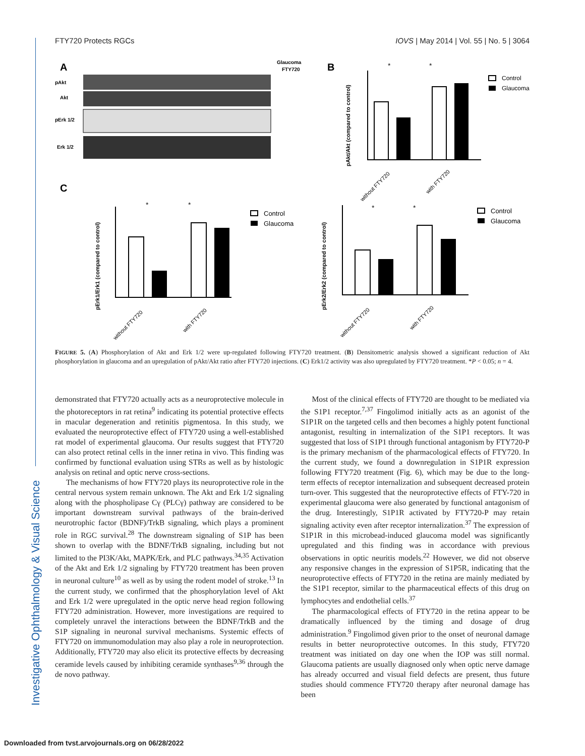Investigative Ophthalmology & Visual Science
FTY720 Protects RGCs IOVS | May 2014 | Vol. 55 | No. 5 | 3064
A
Glaucoma
FTY720
pAkt
Akt
pErk 1/2
Erk 1/2
B
C
Control
Glaucoma
Control
Glaucoma
Control
Glaucoma
*
*
*
*
*
*
pAkt/Akt (compared to control)
pErk1/Erk1 (compared to control)
pErk2/Erk2 (compared to control)
without FTY720
with FTY720
without FTY720
with FTY720
without FTY720
with FTY720
FIGURE 5. (A) Phosphorylation of Akt and Erk 1/2 were up-regulated following FTY720 treatment. (B) Densitometric analysis showed a significant reduction of Akt phosphorylation in glaucoma and an upregulation of pAkt/Akt ratio after FTY720 injections. (C) Erk1/2 activity was also upregulated by FTY720 treatment. *P < 0.05; n = 4.
demonstrated that FTY720 actually acts as a neuroprotective molecule in the photoreceptors in rat retina<sup>9</sup> indicating its potential protective effects in macular degeneration and retinitis pigmentosa. In this study, we evaluated the neuroprotective effect of FTY720 using a well-established rat model of experimental glaucoma. Our results suggest that FTY720 can also protect retinal cells in the inner retina in vivo. This finding was confirmed by functional evaluation using STRs as well as by histologic analysis on retinal and optic nerve cross-sections.
The mechanisms of how FTY720 plays its neuroprotective role in the central nervous system remain unknown. The Akt and Erk 1/2 signaling along with the phospholipase Cγ (PLCγ) pathway are considered to be important downstream survival pathways of the brain-derived neurotrophic factor (BDNF)/TrkB signaling, which plays a prominent role in RGC survival.<sup>28</sup> The downstream signaling of S1P has been shown to overlap with the BDNF/TrkB signaling, including but not limited to the PI3K/Akt, MAPK/Erk, and PLC pathways.<sup>34,35</sup> Activation of the Akt and Erk 1/2 signaling by FTY720 treatment has been proven in neuronal culture<sup>10</sup> as well as by using the rodent model of stroke.<sup>13</sup> In the current study, we confirmed that the phosphorylation level of Akt and Erk 1/2 were upregulated in the optic nerve head region following FTY720 administration. However, more investigations are required to completely unravel the interactions between the BDNF/TrkB and the S1P signaling in neuronal survival mechanisms. Systemic effects of FTY720 on immunomodulation may also play a role in neuroprotection. Additionally, FTY720 may also elicit its protective effects by decreasing ceramide levels caused by inhibiting ceramide synthases<sup>9,36</sup> through the de novo pathway.
Most of the clinical effects of FTY720 are thought to be mediated via the S1P1 receptor.<sup>7,37</sup> Fingolimod initially acts as an agonist of the S1P1R on the targeted cells and then becomes a highly potent functional antagonist, resulting in internalization of the S1P1 receptors. It was suggested that loss of S1P1 through functional antagonism by FTY720-P is the primary mechanism of the pharmacological effects of FTY720. In the current study, we found a downregulation in S1P1R expression following FTY720 treatment (Fig. 6), which may be due to the long-term effects of receptor internalization and subsequent decreased protein turn-over. This suggested that the neuroprotective effects of FTY-720 in experimental glaucoma were also generated by functional antagonism of the drug. Interestingly, S1P1R activated by FTY720-P may retain signaling activity even after receptor internalization.<sup>37</sup> The expression of S1P1R in this microbead-induced glaucoma model was significantly upregulated and this finding was in accordance with previous observations in optic neuritis models.<sup>22</sup> However, we did not observe any responsive changes in the expression of S1P5R, indicating that the neuroprotective effects of FTY720 in the retina are mainly mediated by the S1P1 receptor, similar to the pharmaceutical effects of this drug on lymphocytes and endothelial cells.<sup>37</sup>
The pharmacological effects of FTY720 in the retina appear to be dramatically influenced by the timing and dosage of drug administration.<sup>9</sup> Fingolimod given prior to the onset of neuronal damage results in better neuroprotective outcomes. In this study, FTY720 treatment was initiated on day one when the IOP was still normal. Glaucoma patients are usually diagnosed only when optic nerve damage has already occurred and visual field defects are present, thus future studies should commence FTY720 therapy after neuronal damage has been
Downloaded from tvst.arvojournals.org on 06/28/2022